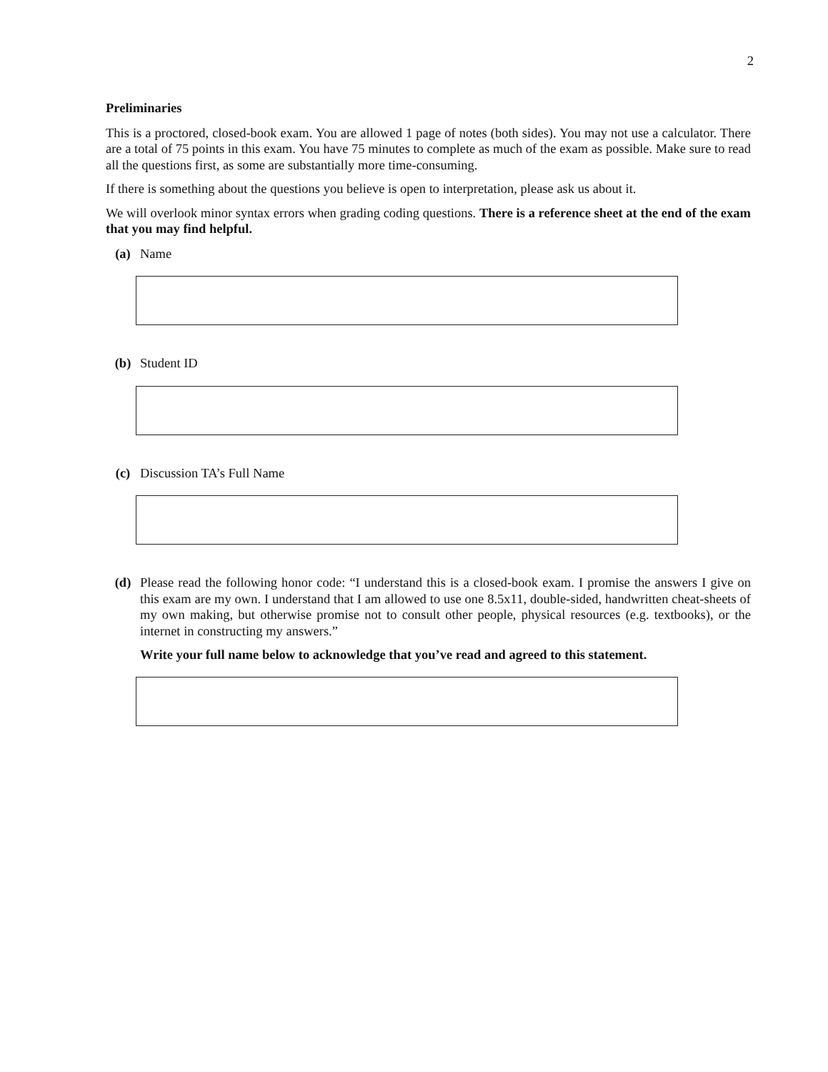2
Preliminaries
This is a proctored, closed-book exam. You are allowed 1 page of notes (both sides). You may not use a calculator. There are a total of 75 points in this exam. You have 75 minutes to complete as much of the exam as possible. Make sure to read all the questions first, as some are substantially more time-consuming.
If there is something about the questions you believe is open to interpretation, please ask us about it.
We will overlook minor syntax errors when grading coding questions. There is a reference sheet at the end of the exam that you may find helpful.
(a) Name
(b) Student ID
(c) Discussion TA’s Full Name
(d) Please read the following honor code: “I understand this is a closed-book exam. I promise the answers I give on this exam are my own. I understand that I am allowed to use one 8.5x11, double-sided, handwritten cheat-sheets of my own making, but otherwise promise not to consult other people, physical resources (e.g. textbooks), or the internet in constructing my answers.”
Write your full name below to acknowledge that you’ve read and agreed to this statement.